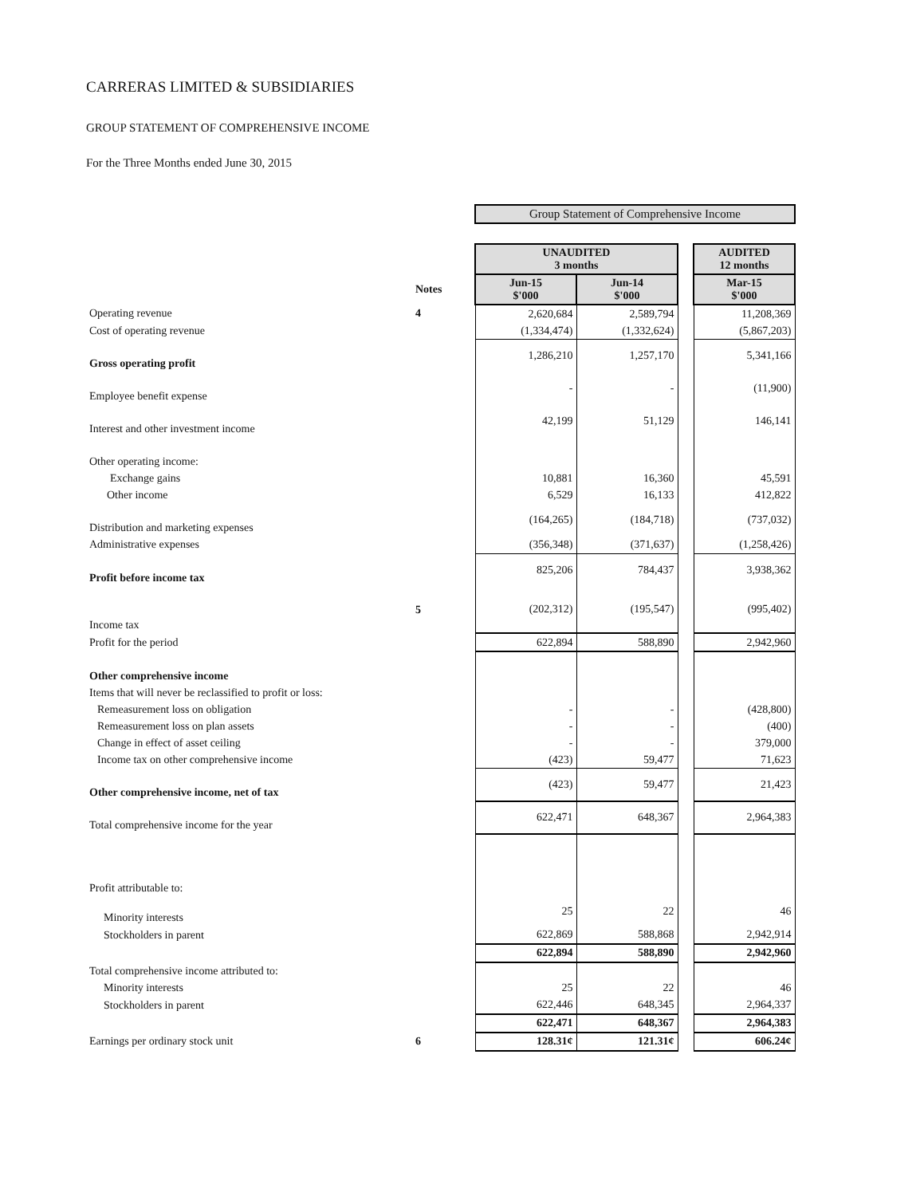CARRERAS LIMITED & SUBSIDIARIES
GROUP STATEMENT OF COMPREHENSIVE INCOME
For the Three Months ended June 30, 2015
| | | Group Statement of Comprehensive Income | | | |
| | | UNAUDITED 3 months | | | AUDITED 12 months |
| | Notes | Jun-15 $'000 | Jun-14 $'000 | | Mar-15 $'000 |
| Operating revenue | 4 | 2,620,684 | 2,589,794 | | 11,208,369 |
| Cost of operating revenue | | (1,334,474) | (1,332,624) | | (5,867,203) |
| Gross operating profit | | 1,286,210 | 1,257,170 | | 5,341,166 |
| Employee benefit expense | | - | - | | (11,900) |
| Interest and other investment income | | 42,199 | 51,129 | | 146,141 |
| Other operating income: | | | | | |
| Exchange gains | | 10,881 | 16,360 | | 45,591 |
| Other income | | 6,529 | 16,133 | | 412,822 |
| Distribution and marketing expenses | | (164,265) | (184,718) | | (737,032) |
| Administrative expenses | | (356,348) | (371,637) | | (1,258,426) |
| Profit before income tax | | 825,206 | 784,437 | | 3,938,362 |
| Income tax | 5 | (202,312) | (195,547) | | (995,402) |
| Profit for the period | | 622,894 | 588,890 | | 2,942,960 |
| Other comprehensive income | | | | | |
| Items that will never be reclassified to profit or loss: | | | | | |
| Remeasurement loss on obligation | | - | - | | (428,800) |
| Remeasurement loss on plan assets | | - | - | | (400) |
| Change in effect of asset ceiling | | - | - | | 379,000 |
| Income tax on other comprehensive income | | (423) | 59,477 | | 71,623 |
| Other comprehensive income, net of tax | | (423) | 59,477 | | 21,423 |
| Total comprehensive income for the year | | 622,471 | 648,367 | | 2,964,383 |
| Profit attributable to: | | | | | |
| Minority interests | | 25 | 22 | | 46 |
| Stockholders in parent | | 622,869 | 588,868 | | 2,942,914 |
| | | 622,894 | 588,890 | | 2,942,960 |
| Total comprehensive income attributed to: | | | | | |
| Minority interests | | 25 | 22 | | 46 |
| Stockholders in parent | | 622,446 | 648,345 | | 2,964,337 |
| | | 622,471 | 648,367 | | 2,964,383 |
| Earnings per ordinary stock unit | 6 | 128.31¢ | 121.31¢ | | 606.24¢ |